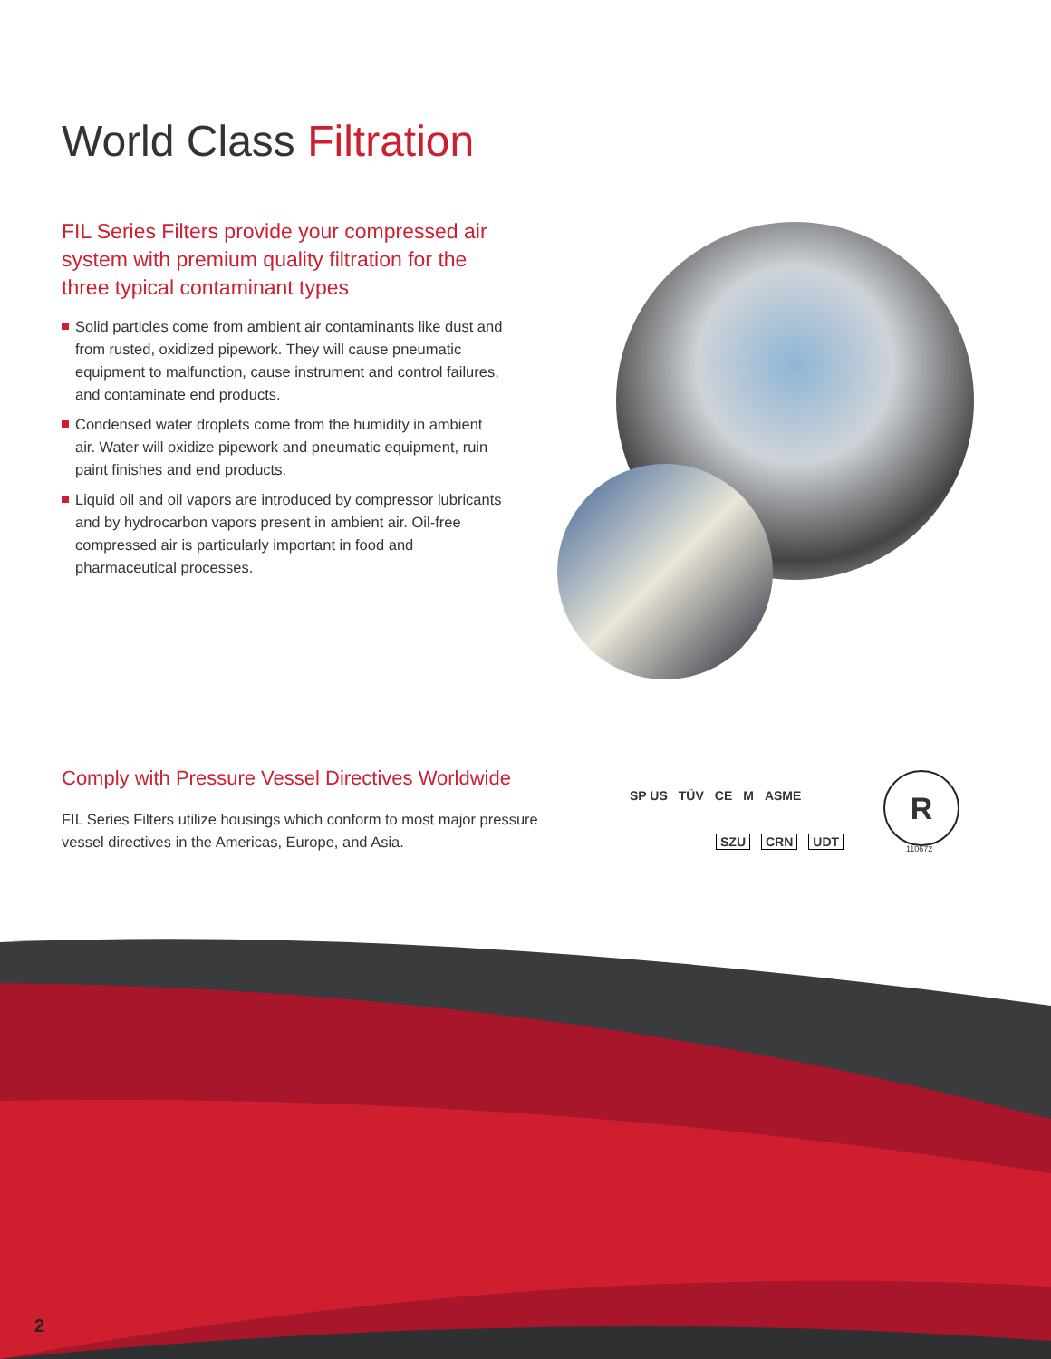World Class Filtration
FIL Series Filters provide your compressed air system with premium quality filtration for the three typical contaminant types
Solid particles come from ambient air contaminants like dust and from rusted, oxidized pipework. They will cause pneumatic equipment to malfunction, cause instrument and control failures, and contaminate end products.
Condensed water droplets come from the humidity in ambient air. Water will oxidize pipework and pneumatic equipment, ruin paint finishes and end products.
Liquid oil and oil vapors are introduced by compressor lubricants and by hydrocarbon vapors present in ambient air. Oil-free compressed air is particularly important in food and pharmaceutical processes.
Comply with Pressure Vessel Directives Worldwide
FIL Series Filters utilize housings which conform to most major pressure vessel directives in the Americas, Europe, and Asia.
SP US TÜV CE M ASME
SZU CRN UDT
R
110672
2